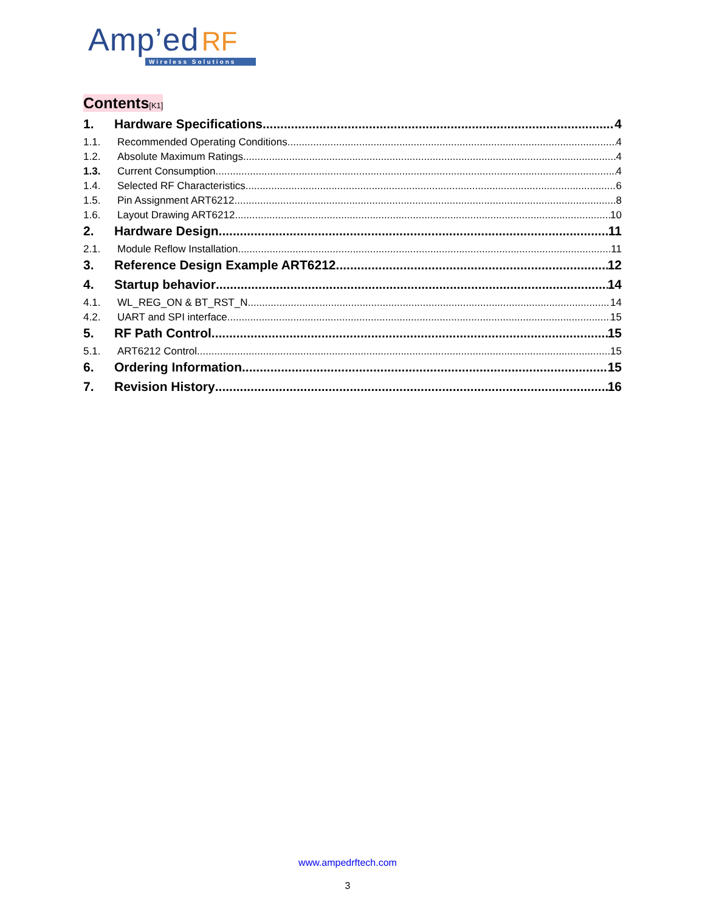Amp’ed RF
Wireless Solutions
Contents[K1]
1. Hardware Specifications 4
1.1. Recommended Operating Conditions 4
1.2. Absolute Maximum Ratings 4
1.3. Current Consumption 4
1.4. Selected RF Characteristics 6
1.5. Pin Assignment ART6212 8
1.6. Layout Drawing ART6212 10
2. Hardware Design 11
2.1. Module Reflow Installation 11
3. Reference Design Example ART6212 12
4. Startup behavior 14
4.1. WL_REG_ON & BT_RST_N 14
4.2. UART and SPI interface 15
5. RF Path Control 15
5.1. ART6212 Control 15
6. Ordering Information 15
7. Revision History 16
www.ampedrftech.com
3